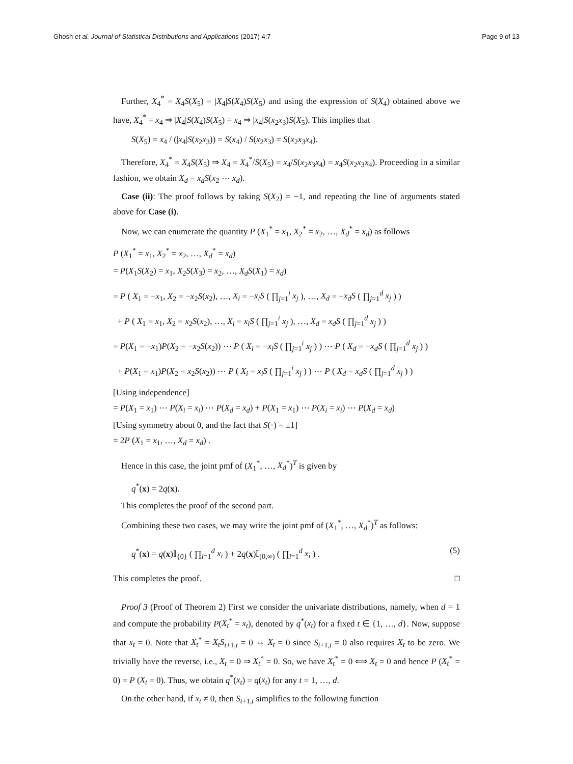Ghosh et al. Journal of Statistical Distributions and Applications (2017) 4:7 Page 9 of 13
Further, X<sub>4</sub><sup>*</sup> = X<sub>4</sub>S(X<sub>5</sub>) = |X<sub>4</sub>|S(X<sub>4</sub>)S(X<sub>5</sub>) and using the expression of S(X<sub>4</sub>) obtained above we have, X<sub>4</sub><sup>*</sup> = x<sub>4</sub> ⇒ |X<sub>4</sub>|S(X<sub>4</sub>)S(X<sub>5</sub>) = x<sub>4</sub> ⇒ |x<sub>4</sub>|S(x<sub>2</sub>x<sub>3</sub>)S(X<sub>5</sub>). This implies that
S(X<sub>5</sub>) = x<sub>4</sub> / (|x<sub>4</sub>|S(x<sub>2</sub>x<sub>3</sub>)) = S(x<sub>4</sub>) / S(x<sub>2</sub>x<sub>3</sub>) = S(x<sub>2</sub>x<sub>3</sub>x<sub>4</sub>).
Therefore, X<sub>4</sub><sup>*</sup> = X<sub>4</sub>S(X<sub>5</sub>) ⇒ X<sub>4</sub> = X<sub>4</sub><sup>*</sup>/S(X<sub>5</sub>) = x<sub>4</sub>/S(x<sub>2</sub>x<sub>3</sub>x<sub>4</sub>) = x<sub>4</sub>S(x<sub>2</sub>x<sub>3</sub>x<sub>4</sub>). Proceeding in a similar fashion, we obtain X<sub>d</sub> = x<sub>d</sub>S(x<sub>2</sub> ⋯ x<sub>d</sub>).
Case (ii): The proof follows by taking S(X<sub>2</sub>) = −1, and repeating the line of arguments stated above for Case (i).
Now, we can enumerate the quantity P (X<sub>1</sub><sup>*</sup> = x<sub>1</sub>, X<sub>2</sub><sup>*</sup> = x<sub>2</sub>, …, X<sub>d</sub><sup>*</sup> = x<sub>d</sub>) as follows
P (X<sub>1</sub><sup>*</sup> = x<sub>1</sub>, X<sub>2</sub><sup>*</sup> = x<sub>2</sub>, …, X<sub>d</sub><sup>*</sup> = x<sub>d</sub>)
= P(X<sub>1</sub>S(X<sub>2</sub>) = x<sub>1</sub>, X<sub>2</sub>S(X<sub>3</sub>) = x<sub>2</sub>, …, X<sub>d</sub>S(X<sub>1</sub>) = x<sub>d</sub>)
= P ( X<sub>1</sub> = −x<sub>1</sub>, X<sub>2</sub> = −x<sub>2</sub>S(x<sub>2</sub>), …, X<sub>i</sub> = −x<sub>i</sub>S ( ∏<sub>j=1</sub><sup>i</sup> x<sub>j</sub> ), …, X<sub>d</sub> = −x<sub>d</sub>S ( ∏<sub>j=1</sub><sup>d</sup> x<sub>j</sub> ) )
+ P ( X<sub>1</sub> = x<sub>1</sub>, X<sub>2</sub> = x<sub>2</sub>S(x<sub>2</sub>), …, X<sub>i</sub> = x<sub>i</sub>S ( ∏<sub>j=1</sub><sup>i</sup> x<sub>j</sub> ), …, X<sub>d</sub> = x<sub>d</sub>S ( ∏<sub>j=1</sub><sup>d</sup> x<sub>j</sub> ) )
= P(X<sub>1</sub> = −x<sub>1</sub>)P(X<sub>2</sub> = −x<sub>2</sub>S(x<sub>2</sub>)) ⋯ P ( X<sub>i</sub> = −x<sub>i</sub>S ( ∏<sub>j=1</sub><sup>i</sup> x<sub>j</sub> ) ) ⋯ P ( X<sub>d</sub> = −x<sub>d</sub>S ( ∏<sub>j=1</sub><sup>d</sup> x<sub>j</sub> ) )
+ P(X<sub>1</sub> = x<sub>1</sub>)P(X<sub>2</sub> = x<sub>2</sub>S(x<sub>2</sub>)) ⋯ P ( X<sub>i</sub> = x<sub>i</sub>S ( ∏<sub>j=1</sub><sup>i</sup> x<sub>j</sub> ) ) ⋯ P ( X<sub>d</sub> = x<sub>d</sub>S ( ∏<sub>j=1</sub><sup>d</sup> x<sub>j</sub> ) )
[Using independence]
= P(X<sub>1</sub> = x<sub>1</sub>) ⋯ P(X<sub>i</sub> = x<sub>i</sub>) ⋯ P(X<sub>d</sub> = x<sub>d</sub>) + P(X<sub>1</sub> = x<sub>1</sub>) ⋯ P(X<sub>i</sub> = x<sub>i</sub>) ⋯ P(X<sub>d</sub> = x<sub>d</sub>)
[Using symmetry about 0, and the fact that S(·) = ±1]
= 2P (X<sub>1</sub> = x<sub>1</sub>, …, X<sub>d</sub> = x<sub>d</sub>) .
Hence in this case, the joint pmf of (X<sub>1</sub><sup>*</sup>, …, X<sub>d</sub><sup>*</sup>)<sup>T</sup> is given by
q<sup>*</sup>(x) = 2q(x).
This completes the proof of the second part.
Combining these two cases, we may write the joint pmf of (X<sub>1</sub><sup>*</sup>, …, X<sub>d</sub><sup>*</sup>)<sup>T</sup> as follows:
q<sup>*</sup>(x) = q(x)𝕀<sub>{0}</sub> ( ∏<sub>i=1</sub><sup>d</sup> x<sub>i</sub> ) + 2q(x)𝕀<sub>(0,∞)</sub> ( ∏<sub>i=1</sub><sup>d</sup> x<sub>i</sub> ) . (5)
This completes the proof. □
Proof 3 (Proof of Theorem 2) First we consider the univariate distributions, namely, when d = 1 and compute the probability P(X<sub>t</sub><sup>*</sup> = x<sub>t</sub>), denoted by q<sup>*</sup>(x<sub>t</sub>) for a fixed t ∈ {1, …, d}. Now, suppose that x<sub>t</sub> = 0. Note that X<sub>t</sub><sup>*</sup> = X<sub>t</sub>S<sub>t+1,t</sub> = 0 ⇔ X<sub>t</sub> = 0 since S<sub>t+1,t</sub> = 0 also requires X<sub>t</sub> to be zero. We trivially have the reverse, i.e., X<sub>t</sub> = 0 ⇒ X<sub>t</sub><sup>*</sup> = 0. So, we have X<sub>t</sub><sup>*</sup> = 0 ⟺ X<sub>t</sub> = 0 and hence P (X<sub>t</sub><sup>*</sup> = 0) = P (X<sub>t</sub> = 0). Thus, we obtain q<sup>*</sup>(x<sub>t</sub>) = q(x<sub>t</sub>) for any t = 1, …, d.
On the other hand, if x<sub>t</sub> ≠ 0, then S<sub>t+1,t</sub> simplifies to the following function